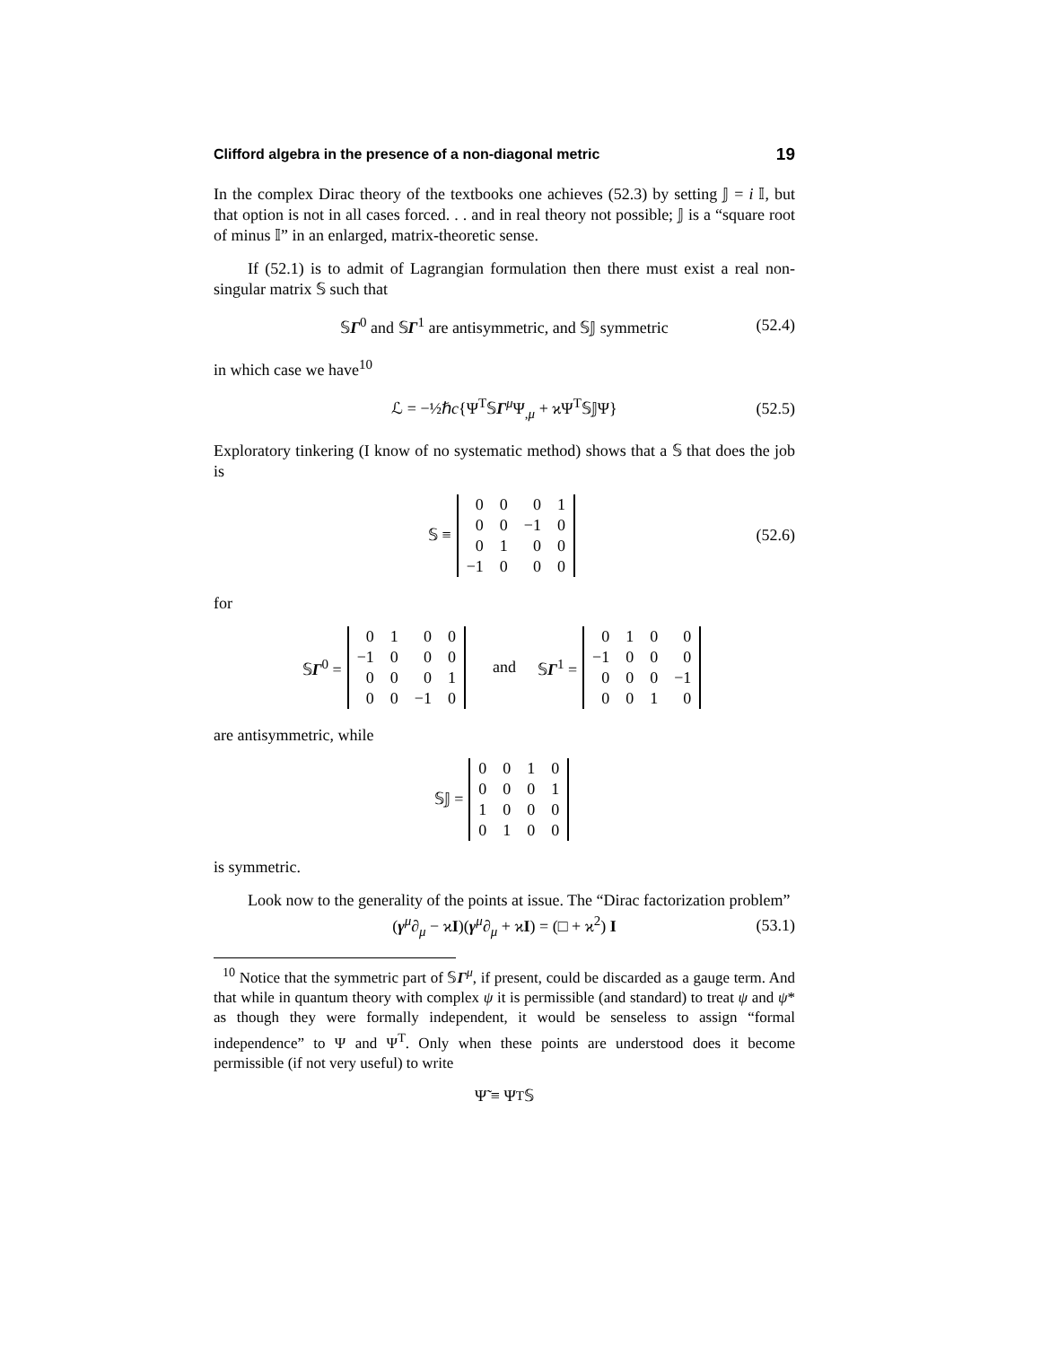Clifford algebra in the presence of a non-diagonal metric 19
In the complex Dirac theory of the textbooks one achieves (52.3) by setting 𝕁 = i 𝕀, but that option is not in all cases forced. . . and in real theory not possible; 𝕁 is a “square root of minus 𝕀” in an enlarged, matrix-theoretic sense.
If (52.1) is to admit of Lagrangian formulation then there must exist a real non-singular matrix 𝕊 such that
𝕊Γ<sup>0</sup> and 𝕊Γ<sup>1</sup> are antisymmetric, and 𝕊𝕁 symmetric (52.4)
in which case we have<sup>10</sup>
ℒ = −½ℏc{Ψ<sup>T</sup>𝕊Γ<sup>μ</sup>Ψ<sub>,μ</sub> + ϰΨ<sup>T</sup>𝕊𝕁Ψ} (52.5)
Exploratory tinkering (I know of no systematic method) shows that a 𝕊 that does the job is
𝕊 ≡
| 0 | 0 | 0 | 1 |
| 0 | 0 | −1 | 0 |
| 0 | 1 | 0 | 0 |
| −1 | 0 | 0 | 0 |
(52.6)
for
𝕊Γ<sup>0</sup> =
| 0 | 1 | 0 | 0 |
| −1 | 0 | 0 | 0 |
| 0 | 0 | 0 | 1 |
| 0 | 0 | −1 | 0 |
and 𝕊Γ<sup>1</sup> =
| 0 | 1 | 0 | 0 |
| −1 | 0 | 0 | 0 |
| 0 | 0 | 0 | −1 |
| 0 | 0 | 1 | 0 |
are antisymmetric, while
𝕊𝕁 =
| 0 | 0 | 1 | 0 |
| 0 | 0 | 0 | 1 |
| 1 | 0 | 0 | 0 |
| 0 | 1 | 0 | 0 |
is symmetric.
Look now to the generality of the points at issue. The “Dirac factorization problem”
(γ<sup>μ</sup>∂<sub>μ</sub> − ϰI)(γ<sup>μ</sup>∂<sub>μ</sub> + ϰI) = (□ + ϰ<sup>2</sup>) I (53.1)
<sup>10</sup> Notice that the symmetric part of 𝕊Γ<sup>μ</sup>, if present, could be discarded as a gauge term. And that while in quantum theory with complex ψ it is permissible (and standard) to treat ψ and ψ* as though they were formally independent, it would be senseless to assign “formal independence” to Ψ and Ψ<sup>T</sup>. Only when these points are understood does it become permissible (if not very useful) to write
Ψ̃ ≡ Ψ<sup>T</sup>𝕊